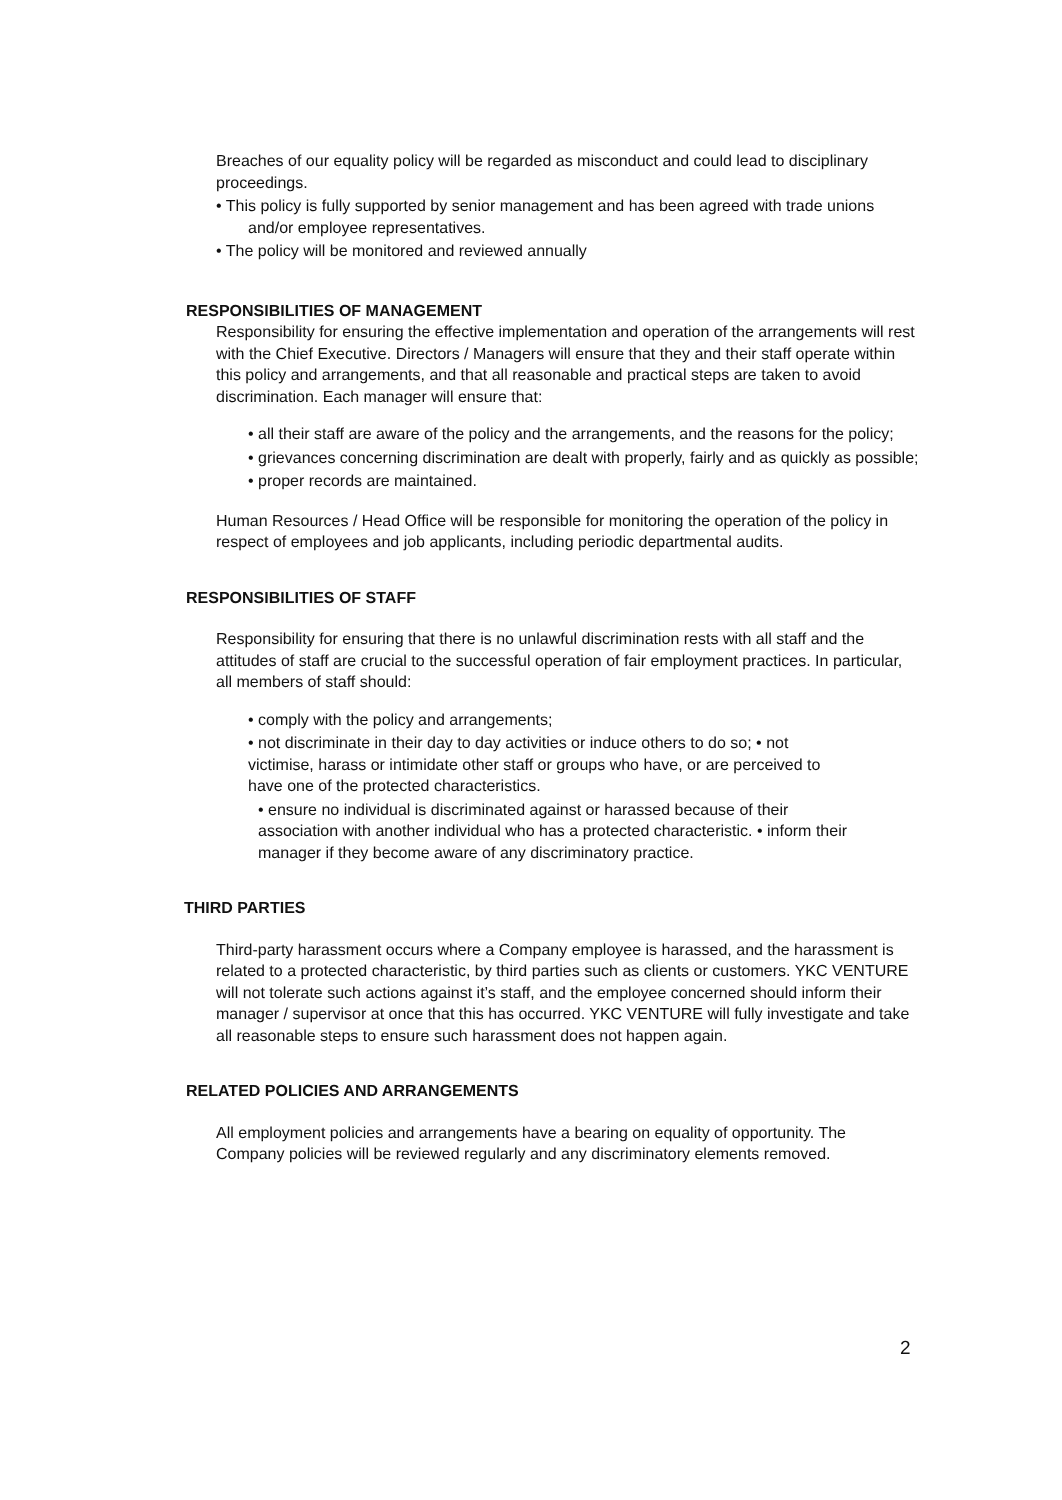Breaches of our equality policy will be regarded as misconduct and could lead to disciplinary proceedings.
• This policy is fully supported by senior management and has been agreed with trade unions and/or employee representatives.
• The policy will be monitored and reviewed annually
RESPONSIBILITIES OF MANAGEMENT
Responsibility for ensuring the effective implementation and operation of the arrangements will rest with the Chief Executive. Directors / Managers will ensure that they and their staff operate within this policy and arrangements, and that all reasonable and practical steps are taken to avoid discrimination. Each manager will ensure that:
• all their staff are aware of the policy and the arrangements, and the reasons for the policy;
• grievances concerning discrimination are dealt with properly, fairly and as quickly as possible;
• proper records are maintained.
Human Resources / Head Office will be responsible for monitoring the operation of the policy in respect of employees and job applicants, including periodic departmental audits.
RESPONSIBILITIES OF STAFF
Responsibility for ensuring that there is no unlawful discrimination rests with all staff and the attitudes of staff are crucial to the successful operation of fair employment practices. In particular, all members of staff should:
• comply with the policy and arrangements;
• not discriminate in their day to day activities or induce others to do so; • not victimise, harass or intimidate other staff or groups who have, or are perceived to have one of the protected characteristics.
• ensure no individual is discriminated against or harassed because of their association with another individual who has a protected characteristic. • inform their manager if they become aware of any discriminatory practice.
THIRD PARTIES
Third-party harassment occurs where a Company employee is harassed, and the harassment is related to a protected characteristic, by third parties such as clients or customers. YKC VENTURE will not tolerate such actions against it’s staff, and the employee concerned should inform their manager / supervisor at once that this has occurred. YKC VENTURE will fully investigate and take all reasonable steps to ensure such harassment does not happen again.
RELATED POLICIES AND ARRANGEMENTS
All employment policies and arrangements have a bearing on equality of opportunity. The Company policies will be reviewed regularly and any discriminatory elements removed.
2